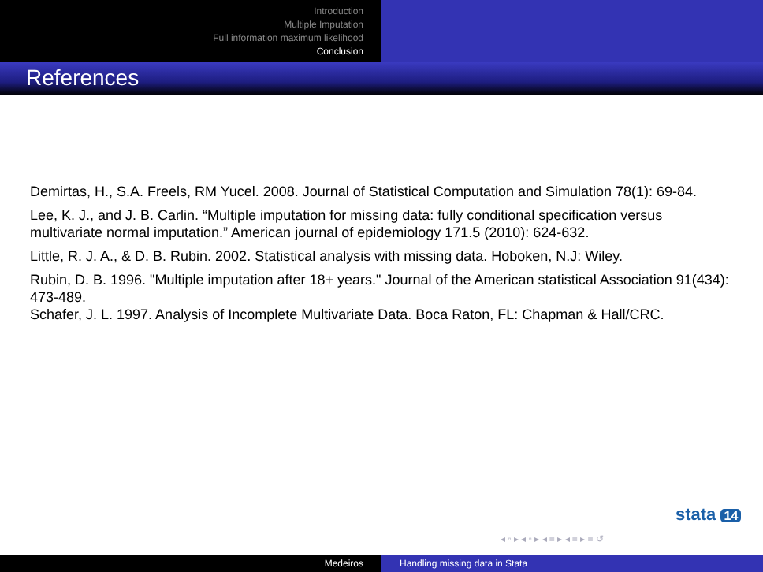Introduction
Multiple Imputation
Full information maximum likelihood
Conclusion
References
Demirtas, H., S.A. Freels, RM Yucel. 2008. Journal of Statistical Computation and Simulation 78(1): 69-84.
Lee, K. J., and J. B. Carlin. “Multiple imputation for missing data: fully conditional specification versus multivariate normal imputation.” American journal of epidemiology 171.5 (2010): 624-632.
Little, R. J. A., & D. B. Rubin. 2002. Statistical analysis with missing data. Hoboken, N.J: Wiley.
Rubin, D. B. 1996. "Multiple imputation after 18+ years." Journal of the American statistical Association 91(434): 473-489.
Schafer, J. L. 1997. Analysis of Incomplete Multivariate Data. Boca Raton, FL: Chapman & Hall/CRC.
stata 14
◂ ▫ ▸ ◂ ▫ ▸ ◂ ≡ ▸ ◂ ≡ ▸ ≡ ↺
Medeiros Handling missing data in Stata